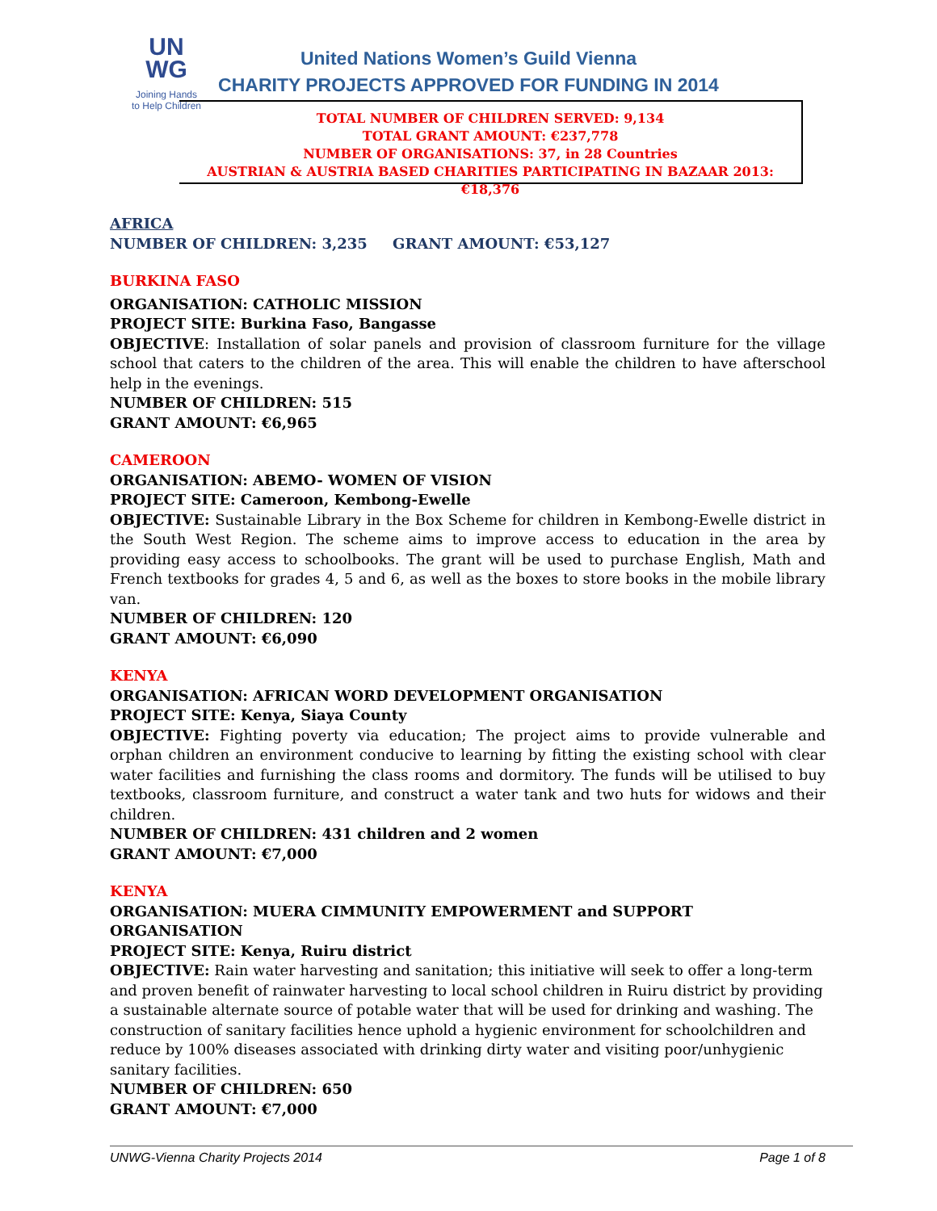UN
WG
Joining Hands
to Help Children
United Nations Women’s Guild Vienna
CHARITY PROJECTS APPROVED FOR FUNDING IN 2014
TOTAL NUMBER OF CHILDREN SERVED: 9,134
TOTAL GRANT AMOUNT: €237,778
NUMBER OF ORGANISATIONS: 37, in 28 Countries
AUSTRIAN & AUSTRIA BASED CHARITIES PARTICIPATING IN BAZAAR 2013: €18,376
AFRICA
NUMBER OF CHILDREN: 3,235 GRANT AMOUNT: €53,127
BURKINA FASO
ORGANISATION: CATHOLIC MISSION
PROJECT SITE: Burkina Faso, Bangasse
OBJECTIVE: Installation of solar panels and provision of classroom furniture for the village school that caters to the children of the area. This will enable the children to have afterschool help in the evenings.
NUMBER OF CHILDREN: 515
GRANT AMOUNT: €6,965
CAMEROON
ORGANISATION: ABEMO- WOMEN OF VISION
PROJECT SITE: Cameroon, Kembong-Ewelle
OBJECTIVE: Sustainable Library in the Box Scheme for children in Kembong-Ewelle district in the South West Region. The scheme aims to improve access to education in the area by providing easy access to schoolbooks. The grant will be used to purchase English, Math and French textbooks for grades 4, 5 and 6, as well as the boxes to store books in the mobile library van.
NUMBER OF CHILDREN: 120
GRANT AMOUNT: €6,090
KENYA
ORGANISATION: AFRICAN WORD DEVELOPMENT ORGANISATION
PROJECT SITE: Kenya, Siaya County
OBJECTIVE: Fighting poverty via education; The project aims to provide vulnerable and orphan children an environment conducive to learning by fitting the existing school with clear water facilities and furnishing the class rooms and dormitory. The funds will be utilised to buy textbooks, classroom furniture, and construct a water tank and two huts for widows and their children.
NUMBER OF CHILDREN: 431 children and 2 women
GRANT AMOUNT: €7,000
KENYA
ORGANISATION: MUERA CIMMUNITY EMPOWERMENT and SUPPORT ORGANISATION
PROJECT SITE: Kenya, Ruiru district
OBJECTIVE: Rain water harvesting and sanitation; this initiative will seek to offer a long-term and proven benefit of rainwater harvesting to local school children in Ruiru district by providing a sustainable alternate source of potable water that will be used for drinking and washing. The construction of sanitary facilities hence uphold a hygienic environment for schoolchildren and reduce by 100% diseases associated with drinking dirty water and visiting poor/unhygienic sanitary facilities.
NUMBER OF CHILDREN: 650
GRANT AMOUNT: €7,000
UNWG-Vienna Charity Projects 2014 Page 1 of 8